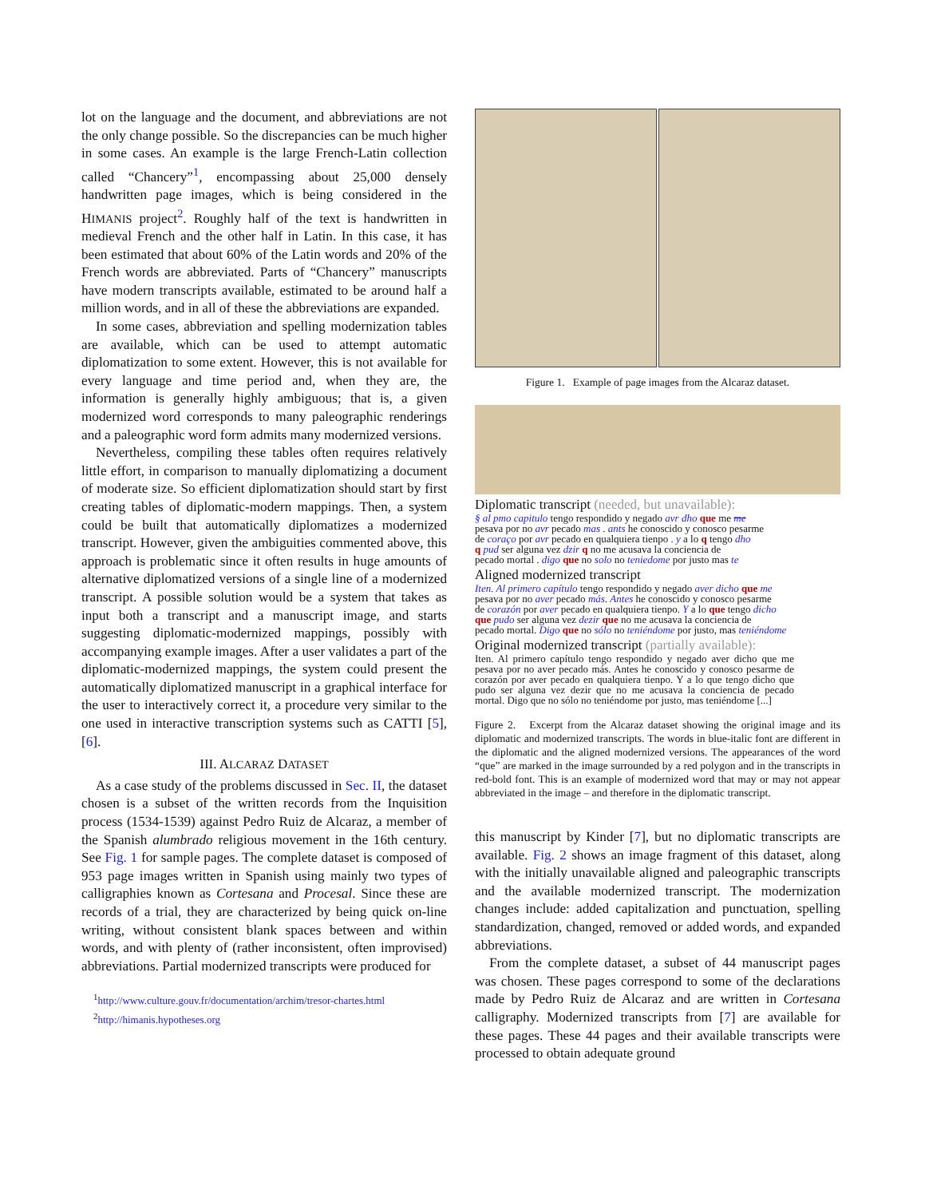lot on the language and the document, and abbreviations are not the only change possible. So the discrepancies can be much higher in some cases. An example is the large French-Latin collection called “Chancery”<sup>1</sup>, encompassing about 25,000 densely handwritten page images, which is being considered in the HIMANIS project<sup>2</sup>. Roughly half of the text is handwritten in medieval French and the other half in Latin. In this case, it has been estimated that about 60% of the Latin words and 20% of the French words are abbreviated. Parts of “Chancery” manuscripts have modern transcripts available, estimated to be around half a million words, and in all of these the abbreviations are expanded.
In some cases, abbreviation and spelling modernization tables are available, which can be used to attempt automatic diplomatization to some extent. However, this is not available for every language and time period and, when they are, the information is generally highly ambiguous; that is, a given modernized word corresponds to many paleographic renderings and a paleographic word form admits many modernized versions.
Nevertheless, compiling these tables often requires relatively little effort, in comparison to manually diplomatizing a document of moderate size. So efficient diplomatization should start by first creating tables of diplomatic-modern mappings. Then, a system could be built that automatically diplomatizes a modernized transcript. However, given the ambiguities commented above, this approach is problematic since it often results in huge amounts of alternative diplomatized versions of a single line of a modernized transcript. A possible solution would be a system that takes as input both a transcript and a manuscript image, and starts suggesting diplomatic-modernized mappings, possibly with accompanying example images. After a user validates a part of the diplomatic-modernized mappings, the system could present the automatically diplomatized manuscript in a graphical interface for the user to interactively correct it, a procedure very similar to the one used in interactive transcription systems such as CATTI [5], [6].
III. ALCARAZ DATASET
As a case study of the problems discussed in Sec. II, the dataset chosen is a subset of the written records from the Inquisition process (1534-1539) against Pedro Ruiz de Alcaraz, a member of the Spanish alumbrado religious movement in the 16th century. See Fig. 1 for sample pages. The complete dataset is composed of 953 page images written in Spanish using mainly two types of calligraphies known as Cortesana and Procesal. Since these are records of a trial, they are characterized by being quick on-line writing, without consistent blank spaces between and within words, and with plenty of (rather inconsistent, often improvised) abbreviations. Partial modernized transcripts were produced for
<sup>1</sup> http://www.culture.gouv.fr/documentation/archim/tresor-chartes.html
<sup>2</sup> http://himanis.hypotheses.org
Figure 1. Example of page images from the Alcaraz dataset.
Diplomatic transcript (needed, but unavailable):
§ al pmo capitulo tengo respondido y negado avr dho que me me
pesava por no avr pecado mas . ants he conoscido y conosco pesarme
de coraço por avr pecado en qualquiera tienpo . y a lo q tengo dho
q pud ser alguna vez dzir q no me acusava la conciencia de
pecado mortal . digo que no solo no teniedome por justo mas te
Aligned modernized transcript
Iten. Al primero capítulo tengo respondido y negado aver dicho que me
pesava por no aver pecado más. Antes he conoscido y conosco pesarme
de corazón por aver pecado en qualquiera tienpo. Y a lo que tengo dicho
que pudo ser alguna vez dezir que no me acusava la conciencia de
pecado mortal. Digo que no sólo no teniéndome por justo, mas teniéndome
Original modernized transcript (partially available):
Iten. Al primero capítulo tengo respondido y negado aver dicho que me pesava por no aver pecado más. Antes he conoscido y conosco pesarme de corazón por aver pecado en qualquiera tienpo. Y a lo que tengo dicho que pudo ser alguna vez dezir que no me acusava la conciencia de pecado mortal. Digo que no sólo no teniéndome por justo, mas teniéndome [...]
Figure 2. Excerpt from the Alcaraz dataset showing the original image and its diplomatic and modernized transcripts. The words in blue-italic font are different in the diplomatic and the aligned modernized versions. The appearances of the word “que” are marked in the image surrounded by a red polygon and in the transcripts in red-bold font. This is an example of modernized word that may or may not appear abbreviated in the image – and therefore in the diplomatic transcript.
this manuscript by Kinder [7], but no diplomatic transcripts are available. Fig. 2 shows an image fragment of this dataset, along with the initially unavailable aligned and paleographic transcripts and the available modernized transcript. The modernization changes include: added capitalization and punctuation, spelling standardization, changed, removed or added words, and expanded abbreviations.
From the complete dataset, a subset of 44 manuscript pages was chosen. These pages correspond to some of the declarations made by Pedro Ruiz de Alcaraz and are written in Cortesana calligraphy. Modernized transcripts from [7] are available for these pages. These 44 pages and their available transcripts were processed to obtain adequate ground